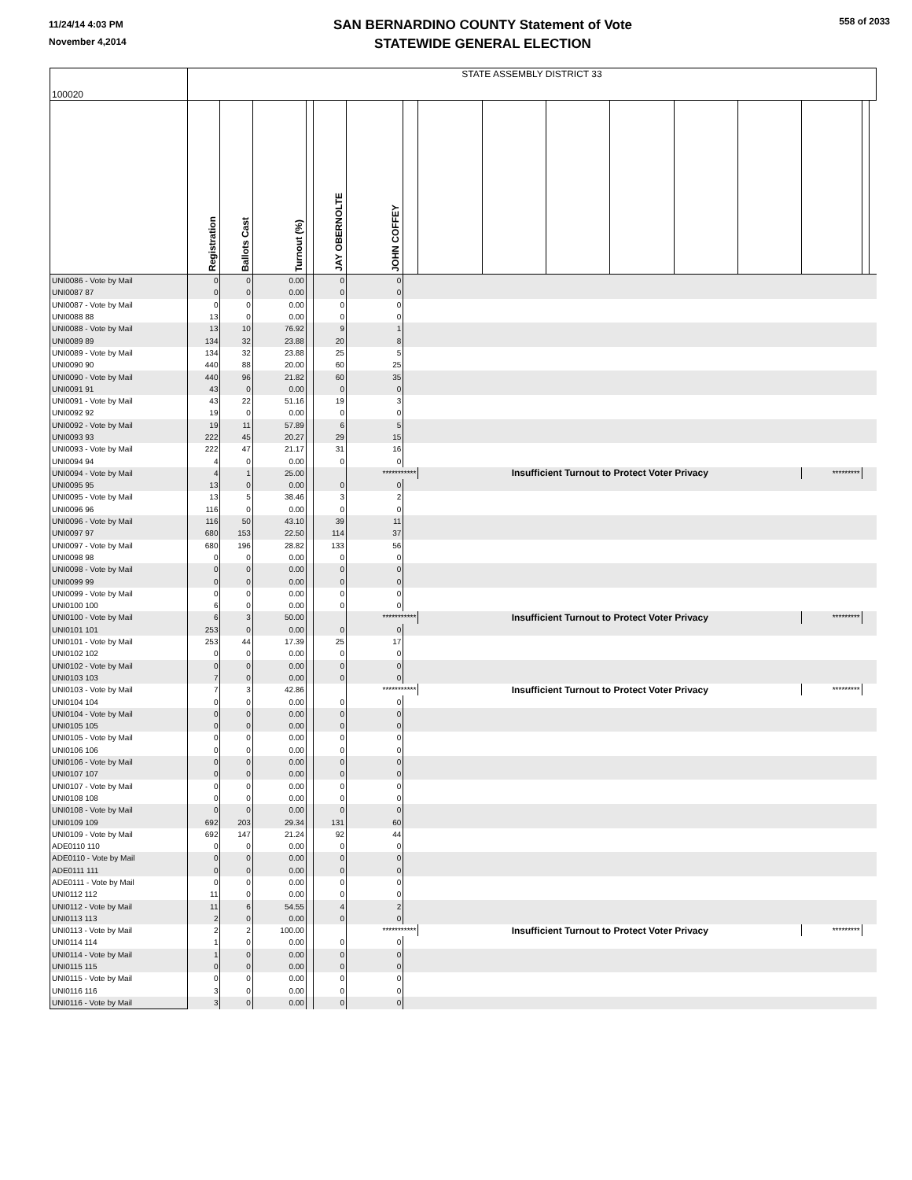11/24/14 4:03 PM
November 4,2014
SAN BERNARDINO COUNTY Statement of Vote
STATEWIDE GENERAL ELECTION
558 of 2033
| 100020 | STATE ASSEMBLY DISTRICT 33 | | | | | | | | | | | | | | | |
| | Registration | Ballots Cast | Turnout (%) | | JAY OBERNOLTE | JOHN COFFEY | | | | | | | | | | |
| UNI0086 - Vote by Mail | 0 | 0 | 0.00 | | 0 | 0 | | | | | | | | | | |
| UNI0087 87 | 0 | 0 | 0.00 | | 0 | 0 | | | | | | | | | | |
| UNI0087 - Vote by Mail | 0 | 0 | 0.00 | | 0 | 0 | | | | | | | | | | |
| UNI0088 88 | 13 | 0 | 0.00 | | 0 | 0 | | | | | | | | | | |
| UNI0088 - Vote by Mail | 13 | 10 | 76.92 | | 9 | 1 | | | | | | | | | | |
| UNI0089 89 | 134 | 32 | 23.88 | | 20 | 8 | | | | | | | | | | |
| UNI0089 - Vote by Mail | 134 | 32 | 23.88 | | 25 | 5 | | | | | | | | | | |
| UNI0090 90 | 440 | 88 | 20.00 | | 60 | 25 | | | | | | | | | | |
| UNI0090 - Vote by Mail | 440 | 96 | 21.82 | | 60 | 35 | | | | | | | | | | |
| UNI0091 91 | 43 | 0 | 0.00 | | 0 | 0 | | | | | | | | | | |
| UNI0091 - Vote by Mail | 43 | 22 | 51.16 | | 19 | 3 | | | | | | | | | | |
| UNI0092 92 | 19 | 0 | 0.00 | | 0 | 0 | | | | | | | | | | |
| UNI0092 - Vote by Mail | 19 | 11 | 57.89 | | 6 | 5 | | | | | | | | | | |
| UNI0093 93 | 222 | 45 | 20.27 | | 29 | 15 | | | | | | | | | | |
| UNI0093 - Vote by Mail | 222 | 47 | 21.17 | | 31 | 16 | | | | | | | | | | |
| UNI0094 94 | 4 | 0 | 0.00 | | 0 | 0 | | | | | | | | | | |
| UNI0094 - Vote by Mail | 4 | 1 | 25.00 | | | *********** | | Insufficient Turnout to Protect Voter Privacy | | | | | | ********* | | |
| UNI0095 95 | 13 | 0 | 0.00 | | 0 | 0 | | | | | | | | | | |
| UNI0095 - Vote by Mail | 13 | 5 | 38.46 | | 3 | 2 | | | | | | | | | | |
| UNI0096 96 | 116 | 0 | 0.00 | | 0 | 0 | | | | | | | | | | |
| UNI0096 - Vote by Mail | 116 | 50 | 43.10 | | 39 | 11 | | | | | | | | | | |
| UNI0097 97 | 680 | 153 | 22.50 | | 114 | 37 | | | | | | | | | | |
| UNI0097 - Vote by Mail | 680 | 196 | 28.82 | | 133 | 56 | | | | | | | | | | |
| UNI0098 98 | 0 | 0 | 0.00 | | 0 | 0 | | | | | | | | | | |
| UNI0098 - Vote by Mail | 0 | 0 | 0.00 | | 0 | 0 | | | | | | | | | | |
| UNI0099 99 | 0 | 0 | 0.00 | | 0 | 0 | | | | | | | | | | |
| UNI0099 - Vote by Mail | 0 | 0 | 0.00 | | 0 | 0 | | | | | | | | | | |
| UNI0100 100 | 6 | 0 | 0.00 | | 0 | 0 | | | | | | | | | | |
| UNI0100 - Vote by Mail | 6 | 3 | 50.00 | | | *********** | | Insufficient Turnout to Protect Voter Privacy | | | | | | ********* | | |
| UNI0101 101 | 253 | 0 | 0.00 | | 0 | 0 | | | | | | | | | | |
| UNI0101 - Vote by Mail | 253 | 44 | 17.39 | | 25 | 17 | | | | | | | | | | |
| UNI0102 102 | 0 | 0 | 0.00 | | 0 | 0 | | | | | | | | | | |
| UNI0102 - Vote by Mail | 0 | 0 | 0.00 | | 0 | 0 | | | | | | | | | | |
| UNI0103 103 | 7 | 0 | 0.00 | | 0 | 0 | | | | | | | | | | |
| UNI0103 - Vote by Mail | 7 | 3 | 42.86 | | | *********** | | Insufficient Turnout to Protect Voter Privacy | | | | | | ********* | | |
| UNI0104 104 | 0 | 0 | 0.00 | | 0 | 0 | | | | | | | | | | |
| UNI0104 - Vote by Mail | 0 | 0 | 0.00 | | 0 | 0 | | | | | | | | | | |
| UNI0105 105 | 0 | 0 | 0.00 | | 0 | 0 | | | | | | | | | | |
| UNI0105 - Vote by Mail | 0 | 0 | 0.00 | | 0 | 0 | | | | | | | | | | |
| UNI0106 106 | 0 | 0 | 0.00 | | 0 | 0 | | | | | | | | | | |
| UNI0106 - Vote by Mail | 0 | 0 | 0.00 | | 0 | 0 | | | | | | | | | | |
| UNI0107 107 | 0 | 0 | 0.00 | | 0 | 0 | | | | | | | | | | |
| UNI0107 - Vote by Mail | 0 | 0 | 0.00 | | 0 | 0 | | | | | | | | | | |
| UNI0108 108 | 0 | 0 | 0.00 | | 0 | 0 | | | | | | | | | | |
| UNI0108 - Vote by Mail | 0 | 0 | 0.00 | | 0 | 0 | | | | | | | | | | |
| UNI0109 109 | 692 | 203 | 29.34 | | 131 | 60 | | | | | | | | | | |
| UNI0109 - Vote by Mail | 692 | 147 | 21.24 | | 92 | 44 | | | | | | | | | | |
| ADE0110 110 | 0 | 0 | 0.00 | | 0 | 0 | | | | | | | | | | |
| ADE0110 - Vote by Mail | 0 | 0 | 0.00 | | 0 | 0 | | | | | | | | | | |
| ADE0111 111 | 0 | 0 | 0.00 | | 0 | 0 | | | | | | | | | | |
| ADE0111 - Vote by Mail | 0 | 0 | 0.00 | | 0 | 0 | | | | | | | | | | |
| UNI0112 112 | 11 | 0 | 0.00 | | 0 | 0 | | | | | | | | | | |
| UNI0112 - Vote by Mail | 11 | 6 | 54.55 | | 4 | 2 | | | | | | | | | | |
| UNI0113 113 | 2 | 0 | 0.00 | | 0 | 0 | | | | | | | | | | |
| UNI0113 - Vote by Mail | 2 | 2 | 100.00 | | | *********** | | Insufficient Turnout to Protect Voter Privacy | | | | | | ********* | | |
| UNI0114 114 | 1 | 0 | 0.00 | | 0 | 0 | | | | | | | | | | |
| UNI0114 - Vote by Mail | 1 | 0 | 0.00 | | 0 | 0 | | | | | | | | | | |
| UNI0115 115 | 0 | 0 | 0.00 | | 0 | 0 | | | | | | | | | | |
| UNI0115 - Vote by Mail | 0 | 0 | 0.00 | | 0 | 0 | | | | | | | | | | |
| UNI0116 116 | 3 | 0 | 0.00 | | 0 | 0 | | | | | | | | | | |
| UNI0116 - Vote by Mail | 3 | 0 | 0.00 | | 0 | 0 | | | | | | | | | | |